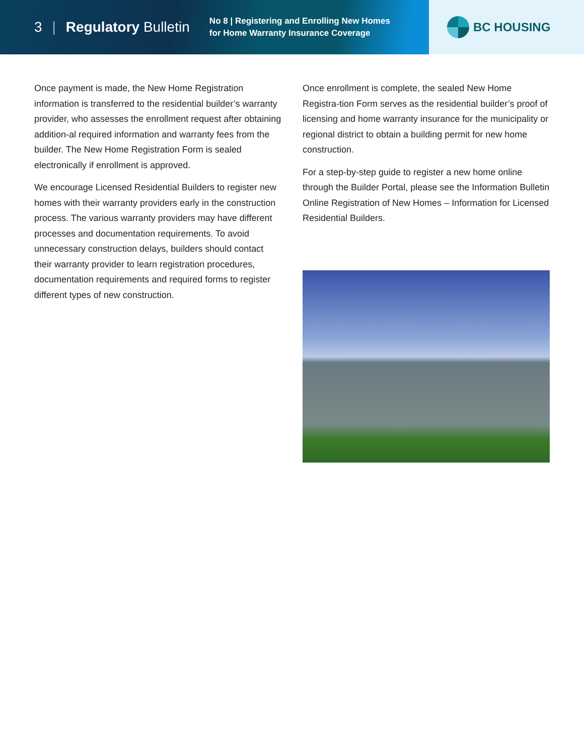3 | Regulatory Bulletin
No 8 | Registering and Enrolling New Homes
for Home Warranty Insurance Coverage
BC HOUSING
Once payment is made, the New Home Registration information is transferred to the residential builder’s warranty provider, who assesses the enrollment request after obtaining addition-al required information and warranty fees from the builder. The New Home Registration Form is sealed electronically if enrollment is approved.
We encourage Licensed Residential Builders to register new homes with their warranty providers early in the construction process. The various warranty providers may have different processes and documentation requirements. To avoid unnecessary construction delays, builders should contact their warranty provider to learn registration procedures, documentation requirements and required forms to register different types of new construction.
Once enrollment is complete, the sealed New Home Registra-tion Form serves as the residential builder’s proof of licensing and home warranty insurance for the municipality or regional district to obtain a building permit for new home construction.
For a step-by-step guide to register a new home online through the Builder Portal, please see the Information Bulletin Online Registration of New Homes – Information for Licensed Residential Builders.